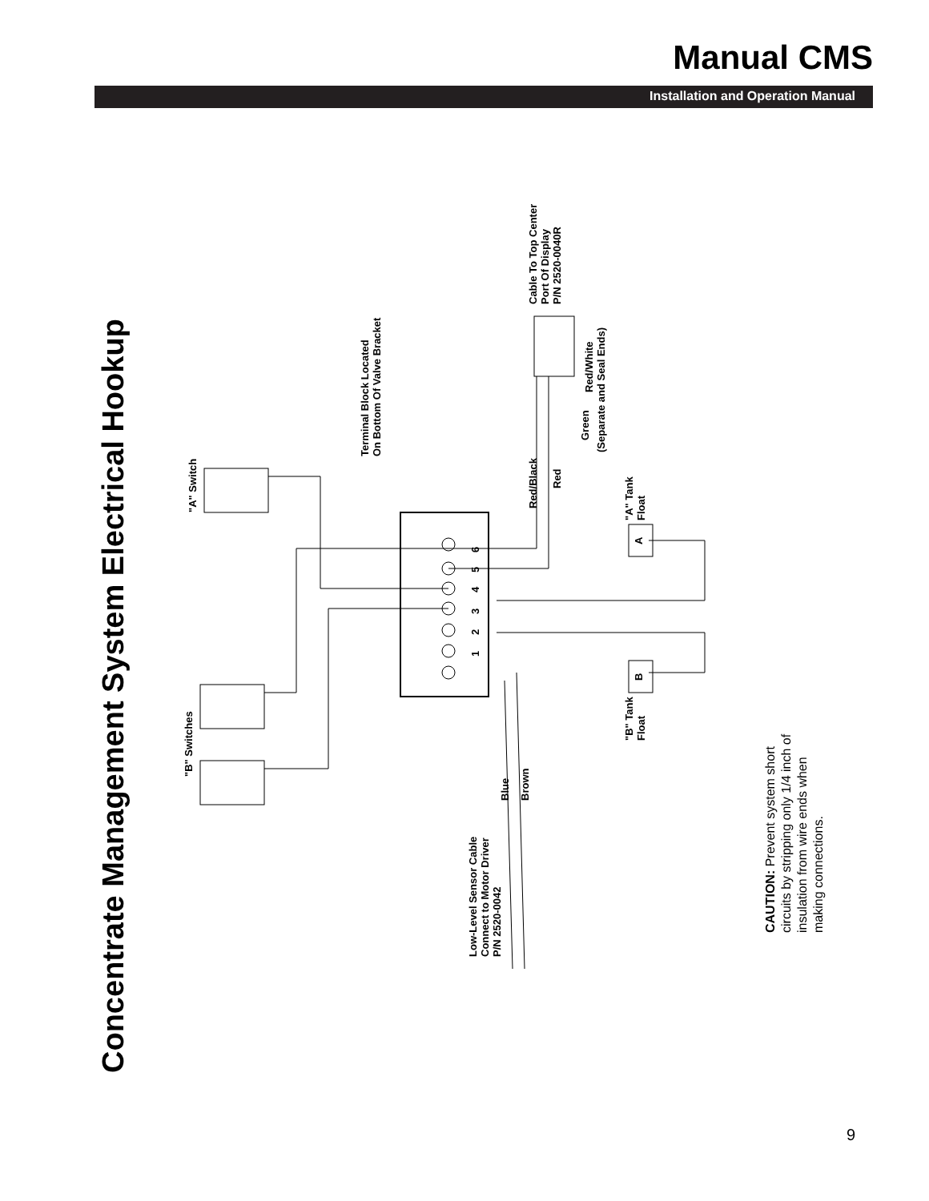Manual CMS
Installation and Operation Manual
Concentrate Management System Electrical Hookup
"A" Switch
"B" Switches
Terminal Block Located
On Bottom Of Valve Bracket
Cable To Top Center
Port Of Display
P/N 2520-0040R
Red/Black
Red
Green
Red/White
(Separate and Seal Ends)
"A" Tank
Float
"B" Tank
Float
Blue
Brown
Low-Level Sensor Cable
Connect to Motor Driver
P/N 2520-0042
6
5
4
3
2
1
A
B
CAUTION: Prevent system short
circuits by stripping only 1/4 inch of
insulation from wire ends when
making connections.
9